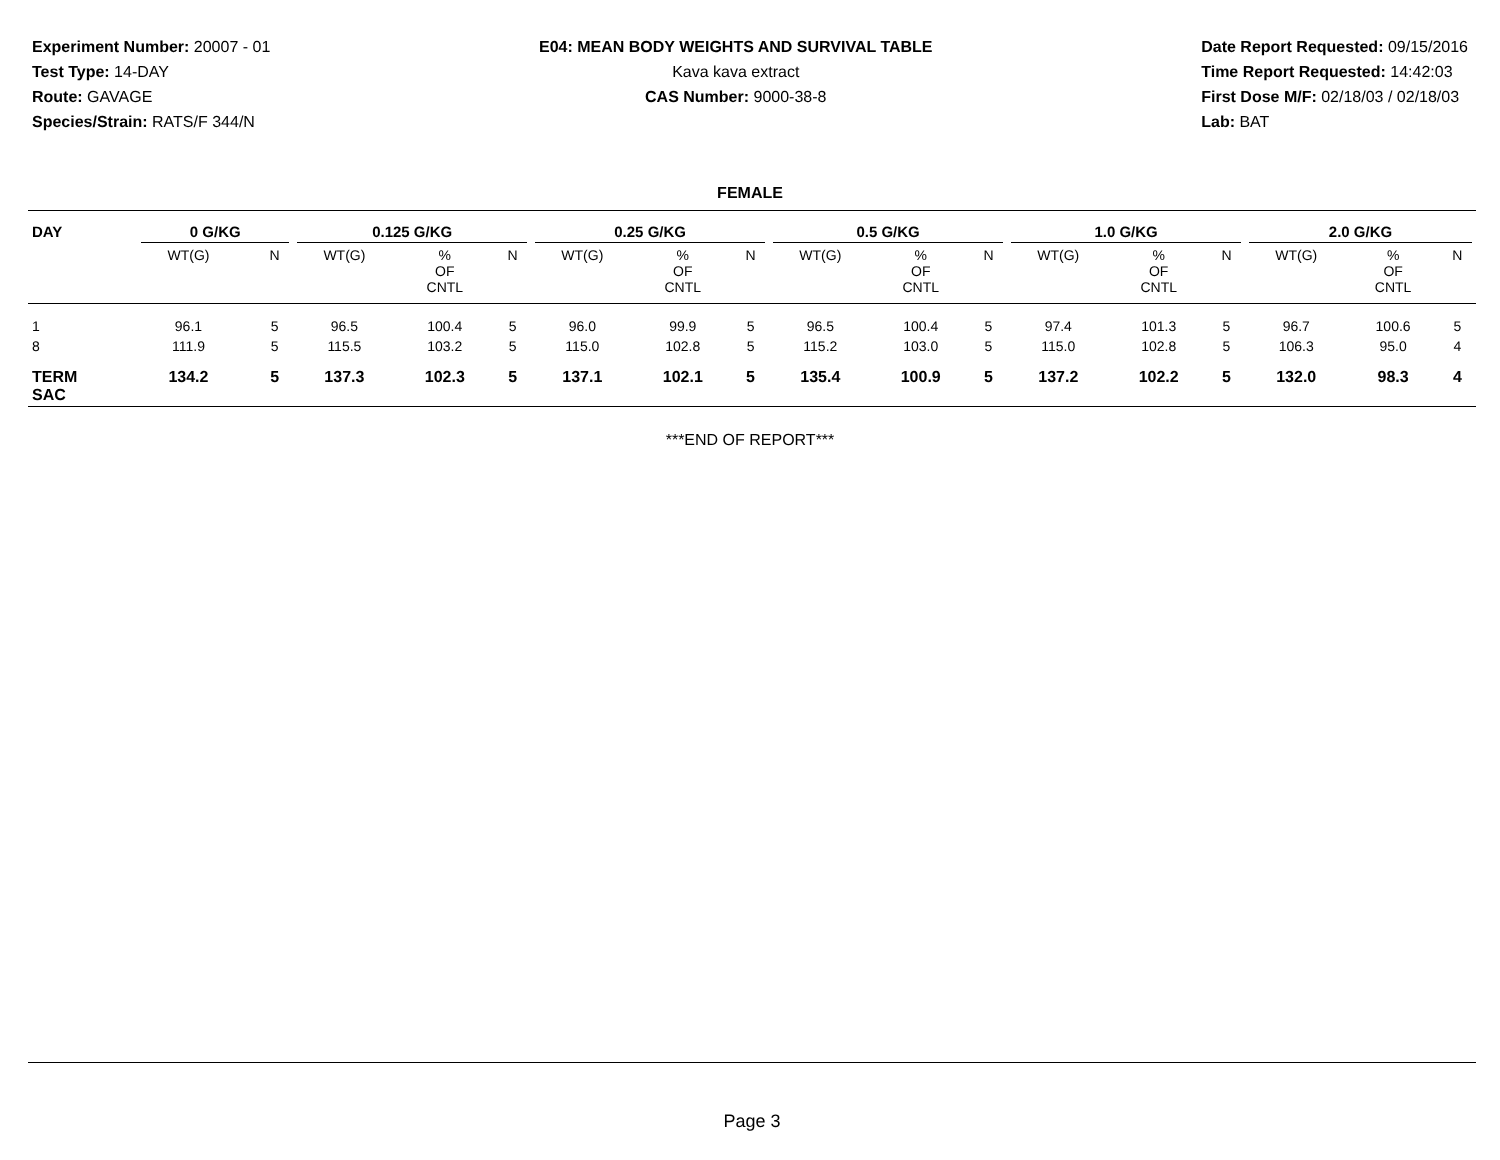Experiment Number: 20007 - 01
Test Type: 14-DAY
Route: GAVAGE
Species/Strain: RATS/F 344/N
E04: MEAN BODY WEIGHTS AND SURVIVAL TABLE
Kava kava extract
CAS Number: 9000-38-8
Date Report Requested: 09/15/2016
Time Report Requested: 14:42:03
First Dose M/F: 02/18/03 / 02/18/03
Lab: BAT
FEMALE
| DAY | 0 G/KG | | | 0.125 G/KG | | | 0.25 G/KG | | | 0.5 G/KG | | | 1.0 G/KG | | | 2.0 G/KG | | |
| --- | --- | --- | --- | --- | --- | --- | --- | --- | --- | --- | --- | --- | --- | --- | --- | --- | --- | --- |
| | WT(G) | | N | WT(G) | % OF CNTL | N | WT(G) | % OF CNTL | N | WT(G) | % OF CNTL | N | WT(G) | % OF CNTL | N | WT(G) | % OF CNTL | N |
| 1 | 96.1 | | 5 | 96.5 | 100.4 | 5 | 96.0 | 99.9 | 5 | 96.5 | 100.4 | 5 | 97.4 | 101.3 | 5 | 96.7 | 100.6 | 5 |
| 8 | 111.9 | | 5 | 115.5 | 103.2 | 5 | 115.0 | 102.8 | 5 | 115.2 | 103.0 | 5 | 115.0 | 102.8 | 5 | 106.3 | 95.0 | 4 |
| TERM SAC | 134.2 | | 5 | 137.3 | 102.3 | 5 | 137.1 | 102.1 | 5 | 135.4 | 100.9 | 5 | 137.2 | 102.2 | 5 | 132.0 | 98.3 | 4 |
***END OF REPORT***
Page 3